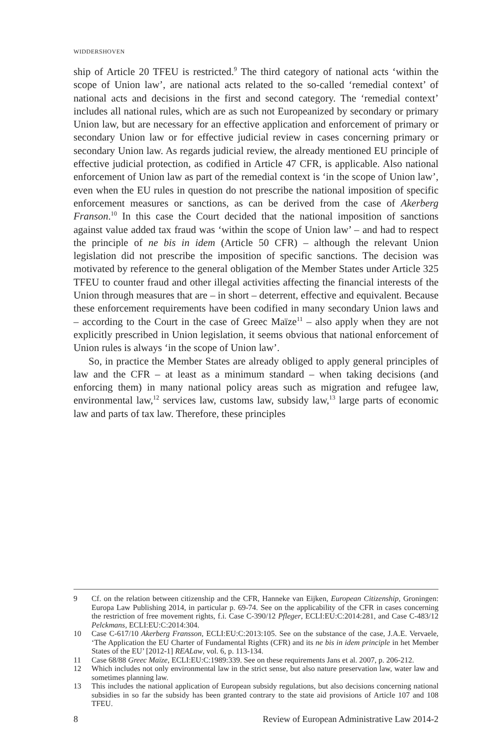WIDDERSHOVEN
ship of Article 20 TFEU is restricted.<sup>9</sup> The third category of national acts ‘within the scope of Union law’, are national acts related to the so-called ‘remedial context’ of national acts and decisions in the first and second category. The ‘remedial context’ includes all national rules, which are as such not Europeanized by secondary or primary Union law, but are necessary for an effective application and enforcement of primary or secondary Union law or for effective judicial review in cases concerning primary or secondary Union law. As regards judicial review, the already mentioned EU principle of effective judicial protection, as codified in Article 47 CFR, is applicable. Also national enforcement of Union law as part of the remedial context is ‘in the scope of Union law’, even when the EU rules in question do not prescribe the national imposition of specific enforcement measures or sanctions, as can be derived from the case of Akerberg Franson.<sup>10</sup> In this case the Court decided that the national imposition of sanctions against value added tax fraud was ‘within the scope of Union law’ – and had to respect the principle of ne bis in idem (Article 50 CFR) – although the relevant Union legislation did not prescribe the imposition of specific sanctions. The decision was motivated by reference to the general obligation of the Member States under Article 325 TFEU to counter fraud and other illegal activities affecting the financial interests of the Union through measures that are – in short – deterrent, effective and equivalent. Because these enforcement requirements have been codified in many secondary Union laws and – according to the Court in the case of Greec Maïze<sup>11</sup> – also apply when they are not explicitly prescribed in Union legislation, it seems obvious that national enforcement of Union rules is always ‘in the scope of Union law’.
So, in practice the Member States are already obliged to apply general principles of law and the CFR – at least as a minimum standard – when taking decisions (and enforcing them) in many national policy areas such as migration and refugee law, environmental law,<sup>12</sup> services law, customs law, subsidy law,<sup>13</sup> large parts of economic law and parts of tax law. Therefore, these principles
9 Cf. on the relation between citizenship and the CFR, Hanneke van Eijken, European Citizenship, Groningen: Europa Law Publishing 2014, in particular p. 69-74. See on the applicability of the CFR in cases concerning the restriction of free movement rights, f.i. Case C-390/12 Pfleger, ECLI:EU:C:2014:281, and Case C-483/12 Pelckmans, ECLI:EU:C:2014:304.
10 Case C-617/10 Akerberg Fransson, ECLI:EU:C:2013:105. See on the substance of the case, J.A.E. Vervaele, ‘The Application the EU Charter of Fundamental Rights (CFR) and its ne bis in idem principle in het Member States of the EU’ [2012-1] REALaw, vol. 6, p. 113-134.
11 Case 68/88 Greec Maïze, ECLI:EU:C:1989:339. See on these requirements Jans et al. 2007, p. 206-212.
12 Which includes not only environmental law in the strict sense, but also nature preservation law, water law and sometimes planning law.
13 This includes the national application of European subsidy regulations, but also decisions concerning national subsidies in so far the subsidy has been granted contrary to the state aid provisions of Article 107 and 108 TFEU.
8 Review of European Administrative Law 2014-2